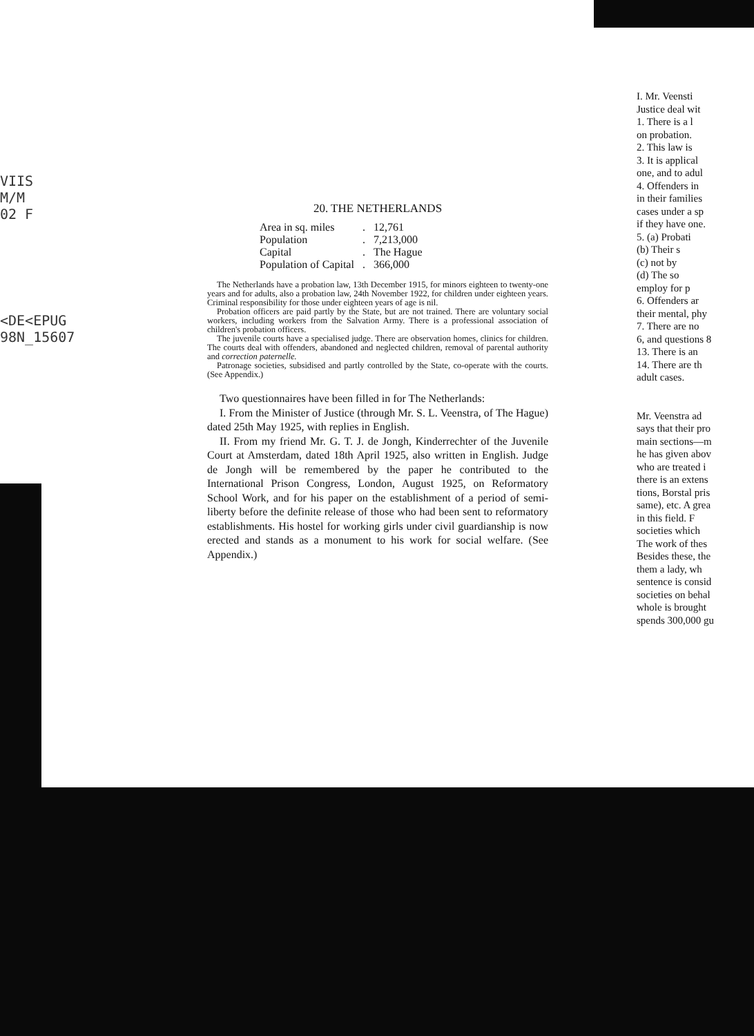VIIS
M/M
02 F
<DE<EPUG
98N_15607
20. THE NETHERLANDS
| Area in sq. miles | . | 12,761 |
| Population | . | 7,213,000 |
| Capital | . | The Hague |
| Population of Capital | . | 366,000 |
The Netherlands have a probation law, 13th December 1915, for minors eighteen to twenty-one years and for adults, also a probation law, 24th November 1922, for children under eighteen years. Criminal responsibility for those under eighteen years of age is nil.
Probation officers are paid partly by the State, but are not trained. There are voluntary social workers, including workers from the Salvation Army. There is a professional association of children's probation officers.
The juvenile courts have a specialised judge. There are observation homes, clinics for children. The courts deal with offenders, abandoned and neglected children, removal of parental authority and correction paternelle.
Patronage societies, subsidised and partly controlled by the State, co-operate with the courts. (See Appendix.)
Two questionnaires have been filled in for The Netherlands:
I. From the Minister of Justice (through Mr. S. L. Veenstra, of The Hague) dated 25th May 1925, with replies in English.
II. From my friend Mr. G. T. J. de Jongh, Kinderrechter of the Juvenile Court at Amsterdam, dated 18th April 1925, also written in English. Judge de Jongh will be remembered by the paper he contributed to the International Prison Congress, London, August 1925, on Reformatory School Work, and for his paper on the establishment of a period of semi-liberty before the definite release of those who had been sent to reformatory establishments. His hostel for working girls under civil guardianship is now erected and stands as a monument to his work for social welfare. (See Appendix.)
I. Mr. Veensti
Justice deal wit
1. There is a l
on probation.
2. This law is
3. It is applical
one, and to adul
4. Offenders in
in their families
cases under a sp
if they have one.
5. (a) Probati
(b) Their s
(c) not by
(d) The so
employ for p
6. Offenders ar
their mental, phy
7. There are no
6, and questions 8
13. There is an
14. There are th
adult cases.
Mr. Veenstra ad
says that their pro
main sections—m
he has given abov
who are treated i
there is an extens
tions, Borstal pris
same), etc. A grea
in this field. F
societies which
The work of thes
Besides these, the
them a lady, wh
sentence is consid
societies on behal
whole is brought
spends 300,000 gu